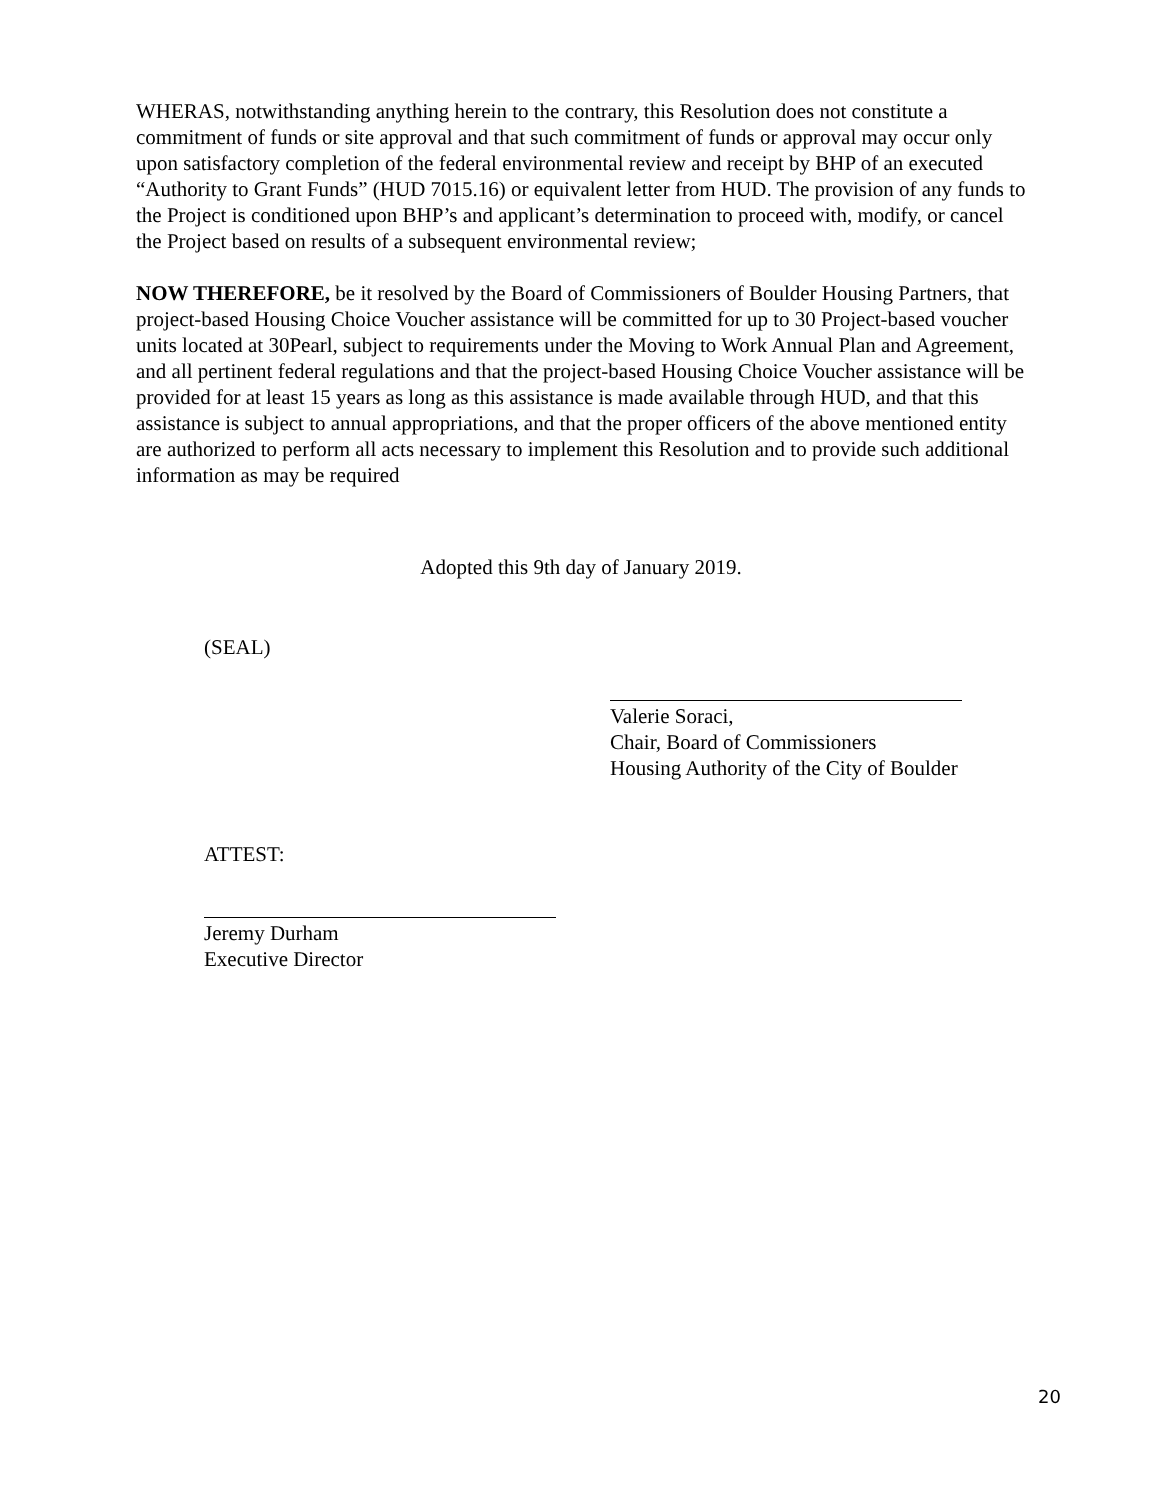WHERAS, notwithstanding anything herein to the contrary, this Resolution does not constitute a commitment of funds or site approval and that such commitment of funds or approval may occur only upon satisfactory completion of the federal environmental review and receipt by BHP of an executed “Authority to Grant Funds” (HUD 7015.16) or equivalent letter from HUD. The provision of any funds to the Project is conditioned upon BHP’s and applicant’s determination to proceed with, modify, or cancel the Project based on results of a subsequent environmental review;
NOW THEREFORE, be it resolved by the Board of Commissioners of Boulder Housing Partners, that project-based Housing Choice Voucher assistance will be committed for up to 30 Project-based voucher units located at 30Pearl, subject to requirements under the Moving to Work Annual Plan and Agreement, and all pertinent federal regulations and that the project-based Housing Choice Voucher assistance will be provided for at least 15 years as long as this assistance is made available through HUD, and that this assistance is subject to annual appropriations, and that the proper officers of the above mentioned entity are authorized to perform all acts necessary to implement this Resolution and to provide such additional information as may be required
Adopted this 9th day of January 2019.
(SEAL)
Valerie Soraci,
Chair, Board of Commissioners
Housing Authority of the City of Boulder
ATTEST:
Jeremy Durham
Executive Director
20